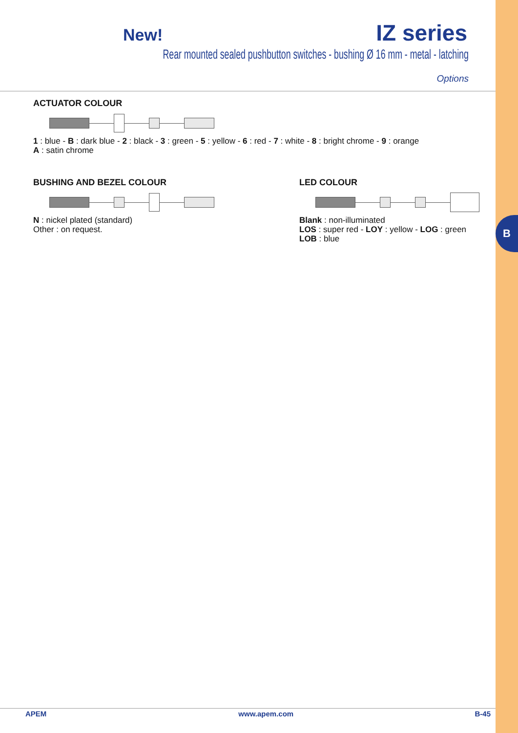B
New! IZ series
Rear mounted sealed pushbutton switches - bushing Ø 16 mm - metal - latching
Options
ACTUATOR COLOUR
1 : blue - B : dark blue - 2 : black - 3 : green - 5 : yellow - 6 : red - 7 : white - 8 : bright chrome - 9 : orange
A : satin chrome
BUSHING AND BEZEL COLOUR
N : nickel plated (standard)
Other : on request.
LED COLOUR
Blank : non-illuminated
LOS : super red - LOY : yellow - LOG : green
LOB : blue
APEM www.apem.com B-45